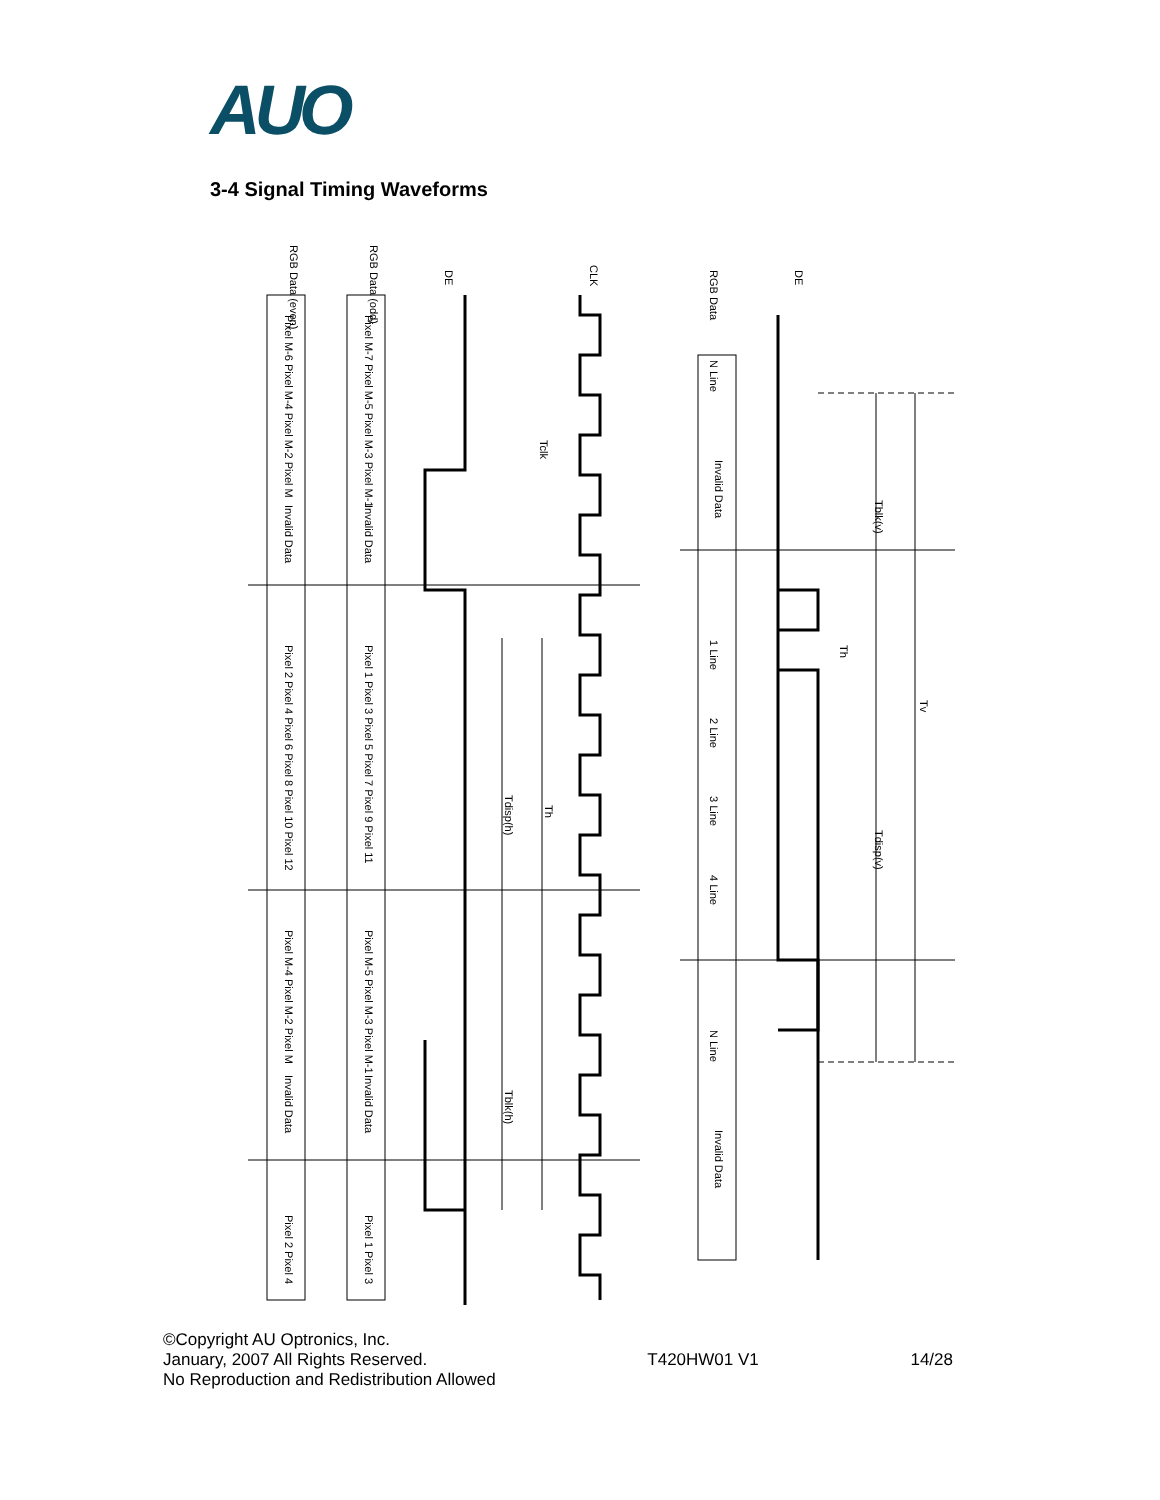AUO
3-4 Signal Timing Waveforms
RGB Data (even)
RGB Data (odd)
DE
CLK
DE
RGB Data
Tdisp(h)
Th
Tblk(h)
Tclk
Tblk(v)
Tdisp(v)
Tv
Th
Invalid Data
Invalid Data
Invalid Data
Invalid Data
Invalid Data
Invalid Data
Pixel M-6 Pixel M-4 Pixel M-2 Pixel M
Pixel M-7 Pixel M-5 Pixel M-3 Pixel M-1
Pixel 2 Pixel 4 Pixel 6 Pixel 8 Pixel 10 Pixel 12
Pixel 1 Pixel 3 Pixel 5 Pixel 7 Pixel 9 Pixel 11
Pixel M-4 Pixel M-2 Pixel M
Pixel M-5 Pixel M-3 Pixel M-1
Pixel 2 Pixel 4
Pixel 1 Pixel 3
N Line
1 Line
2 Line
3 Line
4 Line
N Line
©Copyright AU Optronics, Inc.
January, 2007 All Rights Reserved.
No Reproduction and Redistribution Allowed
T420HW01 V1
14/28